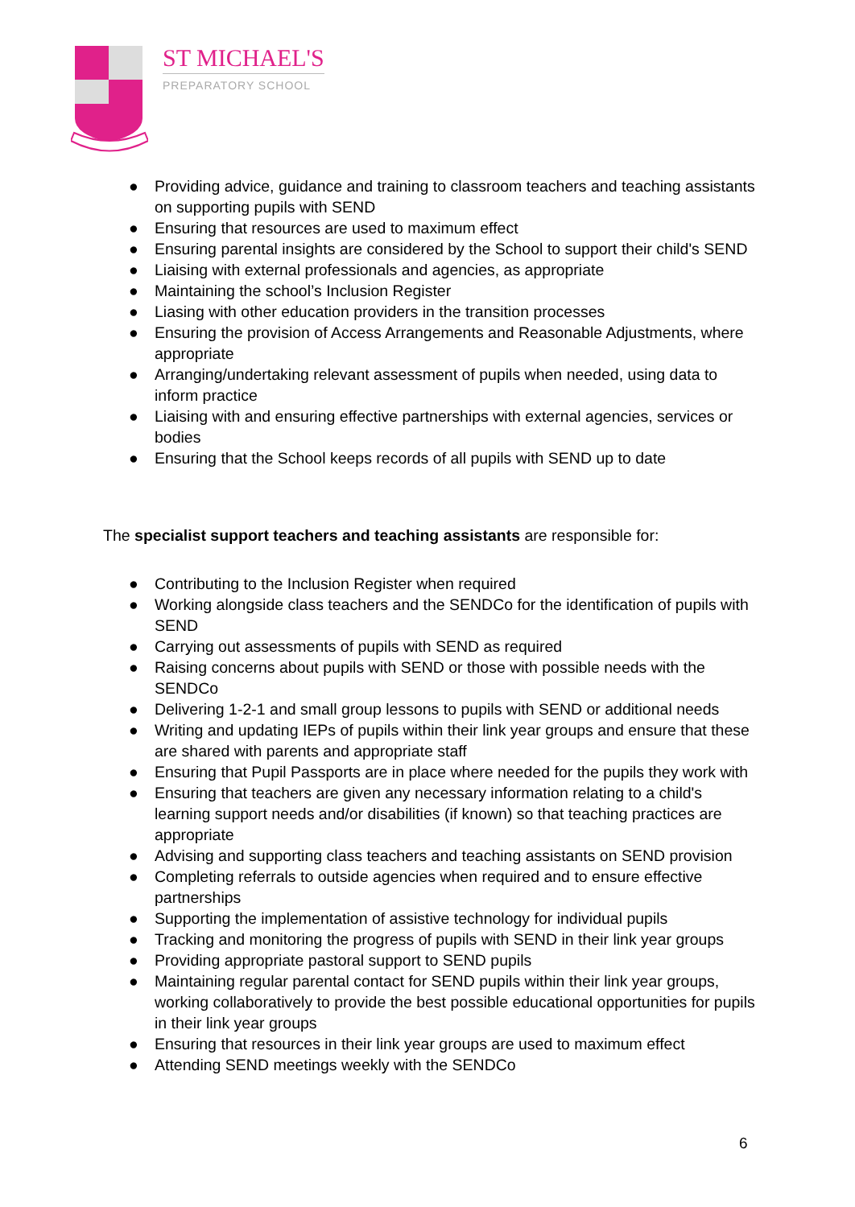ST MICHAEL'S
PREPARATORY SCHOOL
● Providing advice, guidance and training to classroom teachers and teaching assistants on supporting pupils with SEND
● Ensuring that resources are used to maximum effect
● Ensuring parental insights are considered by the School to support their child's SEND
● Liaising with external professionals and agencies, as appropriate
● Maintaining the school’s Inclusion Register
● Liasing with other education providers in the transition processes
● Ensuring the provision of Access Arrangements and Reasonable Adjustments, where appropriate
● Arranging/undertaking relevant assessment of pupils when needed, using data to inform practice
● Liaising with and ensuring effective partnerships with external agencies, services or bodies
● Ensuring that the School keeps records of all pupils with SEND up to date
The specialist support teachers and teaching assistants are responsible for:
● Contributing to the Inclusion Register when required
● Working alongside class teachers and the SENDCo for the identification of pupils with SEND
● Carrying out assessments of pupils with SEND as required
● Raising concerns about pupils with SEND or those with possible needs with the SENDCo
● Delivering 1-2-1 and small group lessons to pupils with SEND or additional needs
● Writing and updating IEPs of pupils within their link year groups and ensure that these are shared with parents and appropriate staff
● Ensuring that Pupil Passports are in place where needed for the pupils they work with
● Ensuring that teachers are given any necessary information relating to a child's learning support needs and/or disabilities (if known) so that teaching practices are appropriate
● Advising and supporting class teachers and teaching assistants on SEND provision
● Completing referrals to outside agencies when required and to ensure effective partnerships
● Supporting the implementation of assistive technology for individual pupils
● Tracking and monitoring the progress of pupils with SEND in their link year groups
● Providing appropriate pastoral support to SEND pupils
● Maintaining regular parental contact for SEND pupils within their link year groups, working collaboratively to provide the best possible educational opportunities for pupils in their link year groups
● Ensuring that resources in their link year groups are used to maximum effect
● Attending SEND meetings weekly with the SENDCo
6